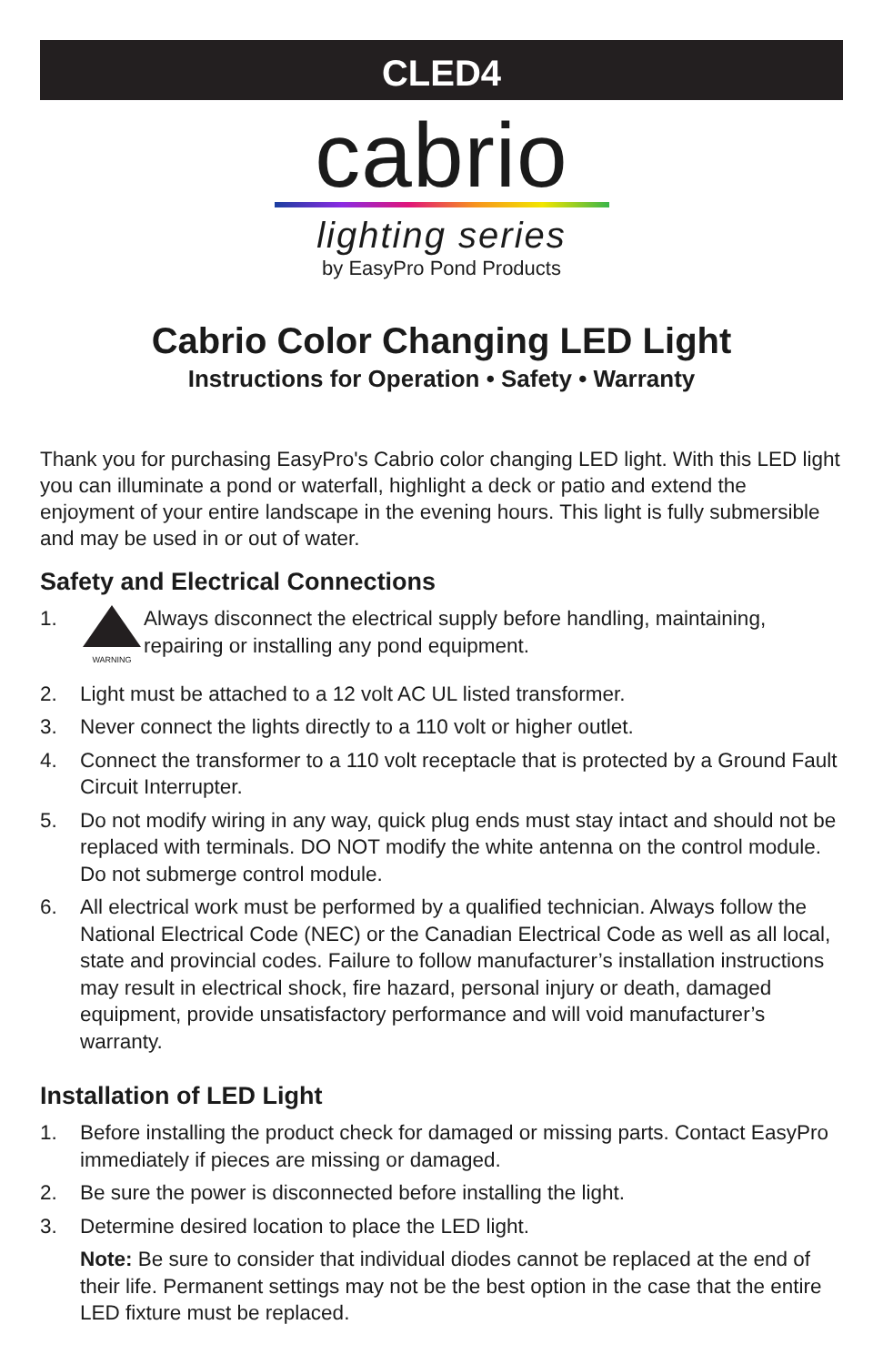CLED4
cabrio
lighting series
by EasyPro Pond Products
Cabrio Color Changing LED Light
Instructions for Operation • Safety • Warranty
Thank you for purchasing EasyPro's Cabrio color changing LED light. With this LED light you can illuminate a pond or waterfall, highlight a deck or patio and extend the enjoyment of your entire landscape in the evening hours. This light is fully submersible and may be used in or out of water.
Safety and Electrical Connections
1.
WARNING Always disconnect the electrical supply before handling, maintaining, repairing or installing any pond equipment.
2. Light must be attached to a 12 volt AC UL listed transformer.
3. Never connect the lights directly to a 110 volt or higher outlet.
4. Connect the transformer to a 110 volt receptacle that is protected by a Ground Fault Circuit Interrupter.
5. Do not modify wiring in any way, quick plug ends must stay intact and should not be replaced with terminals. DO NOT modify the white antenna on the control module. Do not submerge control module.
6. All electrical work must be performed by a qualified technician. Always follow the National Electrical Code (NEC) or the Canadian Electrical Code as well as all local, state and provincial codes. Failure to follow manufacturer’s installation instructions may result in electrical shock, fire hazard, personal injury or death, damaged equipment, provide unsatisfactory performance and will void manufacturer’s warranty.
Installation of LED Light
1. Before installing the product check for damaged or missing parts. Contact EasyPro immediately if pieces are missing or damaged.
2. Be sure the power is disconnected before installing the light.
3. Determine desired location to place the LED light.
Note: Be sure to consider that individual diodes cannot be replaced at the end of their life. Permanent settings may not be the best option in the case that the entire LED fixture must be replaced.